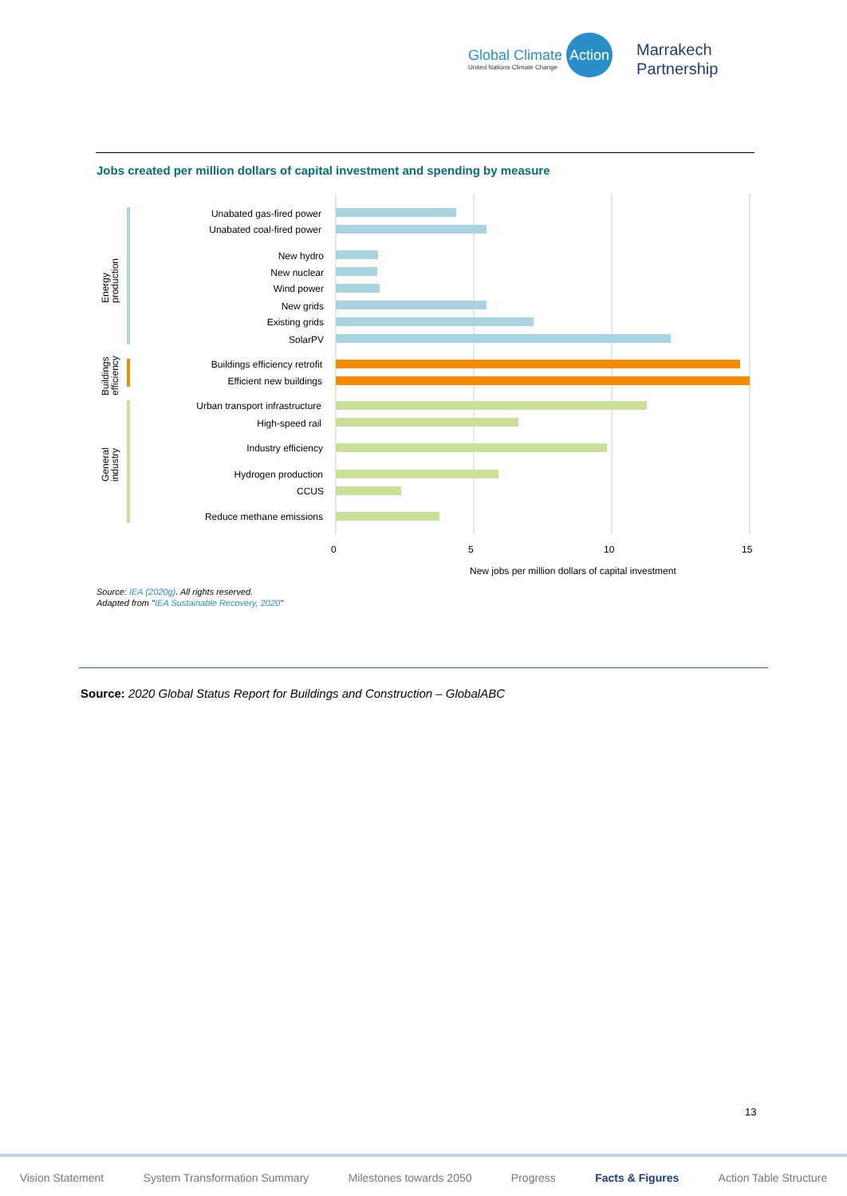Global Climate Action
United Nations Climate Change
Marrakech
Partnership
Jobs created per million dollars of capital investment and spending by measure
Energy
production
Buildings
efficiency
General
industry
Unabated gas-fired power
Unabated coal-fired power
New hydro
New nuclear
Wind power
New grids
Existing grids
SolarPV
Buildings efficiency retrofit
Efficient new buildings
Urban transport infrastructure
High-speed rail
Industry efficiency
Hydrogen production
CCUS
Reduce methane emissions
0
5
10
15
New jobs per million dollars of capital investment
Source: IEA (2020g). All rights reserved.
Adapted from "IEA Sustainable Recovery, 2020"
Source: 2020 Global Status Report for Buildings and Construction – GlobalABC
13
Vision Statement System Transformation Summary Milestones towards 2050 Progress Facts & Figures Action Table Structure